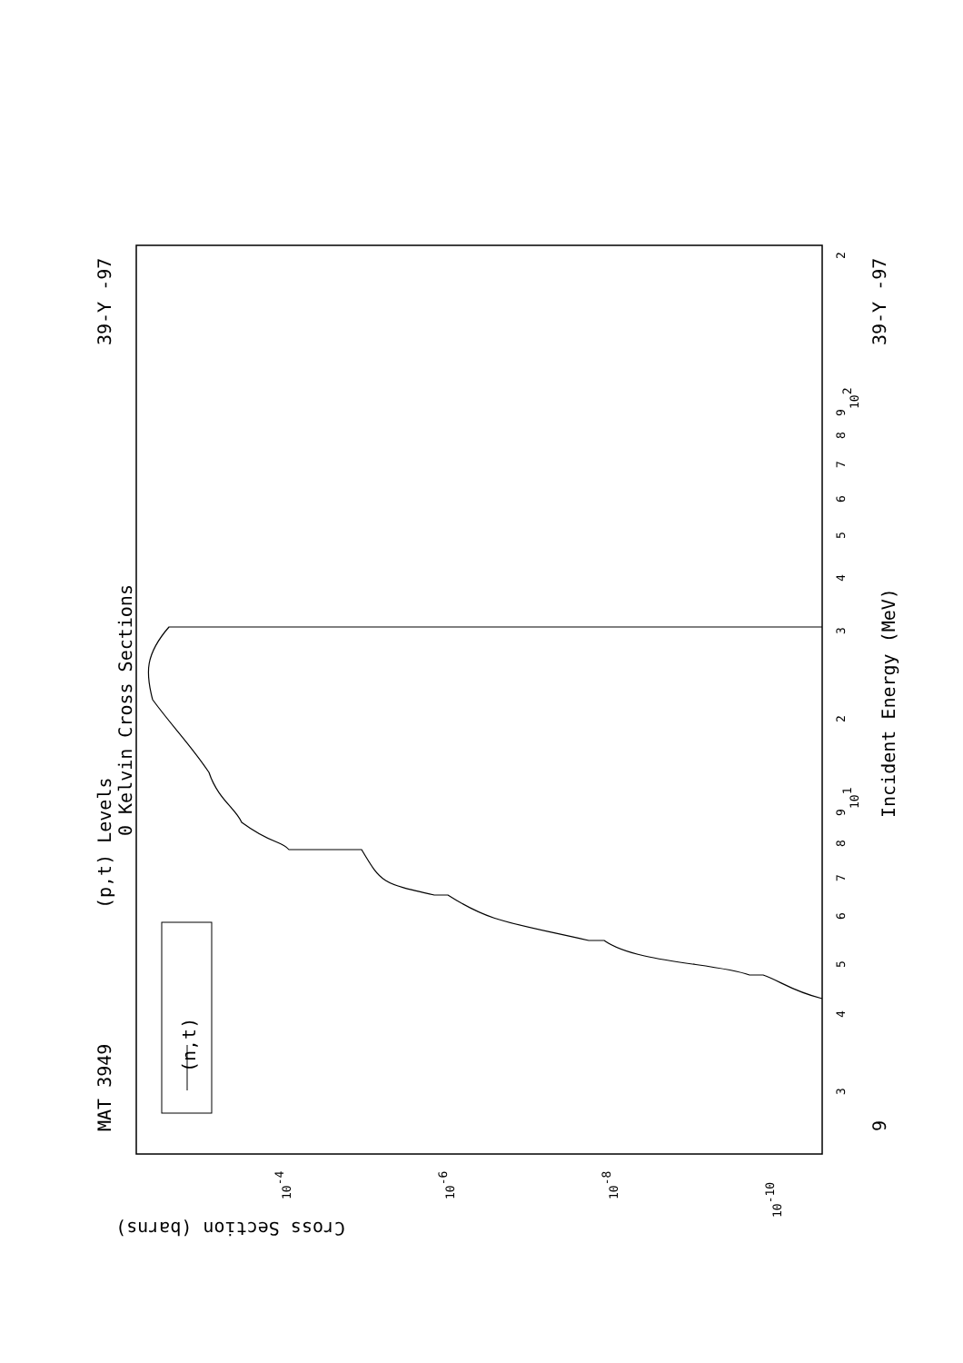MAT 3949
39-Y -97
39-Y -97
(p,t) Levels
0 Kelvin Cross Sections
Incident Energy (MeV)
(n,t)
Cross Section (barns)
9
3
4
5
6
7
8
9
101
2
3
4
5
6
7
8
9
102
2
10-10
10-8
10-6
10-4